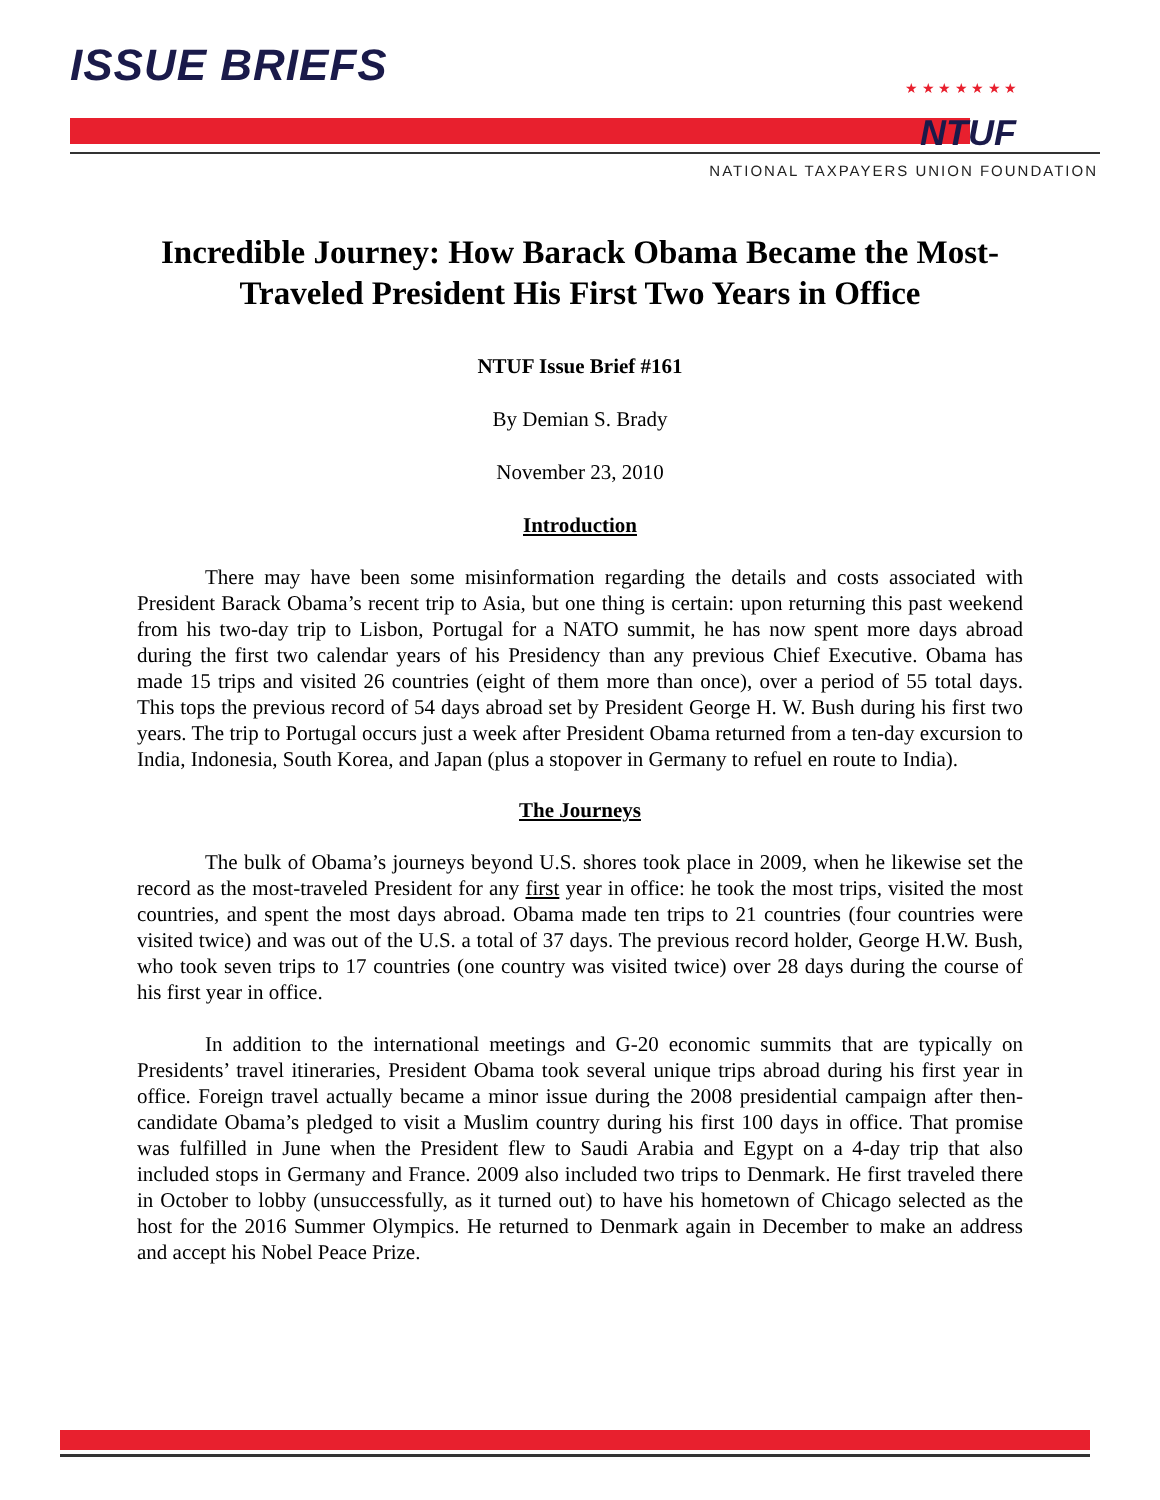ISSUE BRIEFS ★ ★ ★ ★ ★ ★ ★
NTUF
NATIONAL TAXPAYERS UNION FOUNDATION
Incredible Journey: How Barack Obama Became the Most-Traveled President His First Two Years in Office
NTUF Issue Brief #161
By Demian S. Brady
November 23, 2010
Introduction
There may have been some misinformation regarding the details and costs associated with President Barack Obama’s recent trip to Asia, but one thing is certain: upon returning this past weekend from his two-day trip to Lisbon, Portugal for a NATO summit, he has now spent more days abroad during the first two calendar years of his Presidency than any previous Chief Executive. Obama has made 15 trips and visited 26 countries (eight of them more than once), over a period of 55 total days. This tops the previous record of 54 days abroad set by President George H. W. Bush during his first two years. The trip to Portugal occurs just a week after President Obama returned from a ten-day excursion to India, Indonesia, South Korea, and Japan (plus a stopover in Germany to refuel en route to India).
The Journeys
The bulk of Obama’s journeys beyond U.S. shores took place in 2009, when he likewise set the record as the most-traveled President for any first year in office: he took the most trips, visited the most countries, and spent the most days abroad. Obama made ten trips to 21 countries (four countries were visited twice) and was out of the U.S. a total of 37 days. The previous record holder, George H.W. Bush, who took seven trips to 17 countries (one country was visited twice) over 28 days during the course of his first year in office.
In addition to the international meetings and G-20 economic summits that are typically on Presidents’ travel itineraries, President Obama took several unique trips abroad during his first year in office. Foreign travel actually became a minor issue during the 2008 presidential campaign after then-candidate Obama’s pledged to visit a Muslim country during his first 100 days in office. That promise was fulfilled in June when the President flew to Saudi Arabia and Egypt on a 4-day trip that also included stops in Germany and France. 2009 also included two trips to Denmark. He first traveled there in October to lobby (unsuccessfully, as it turned out) to have his hometown of Chicago selected as the host for the 2016 Summer Olympics. He returned to Denmark again in December to make an address and accept his Nobel Peace Prize.